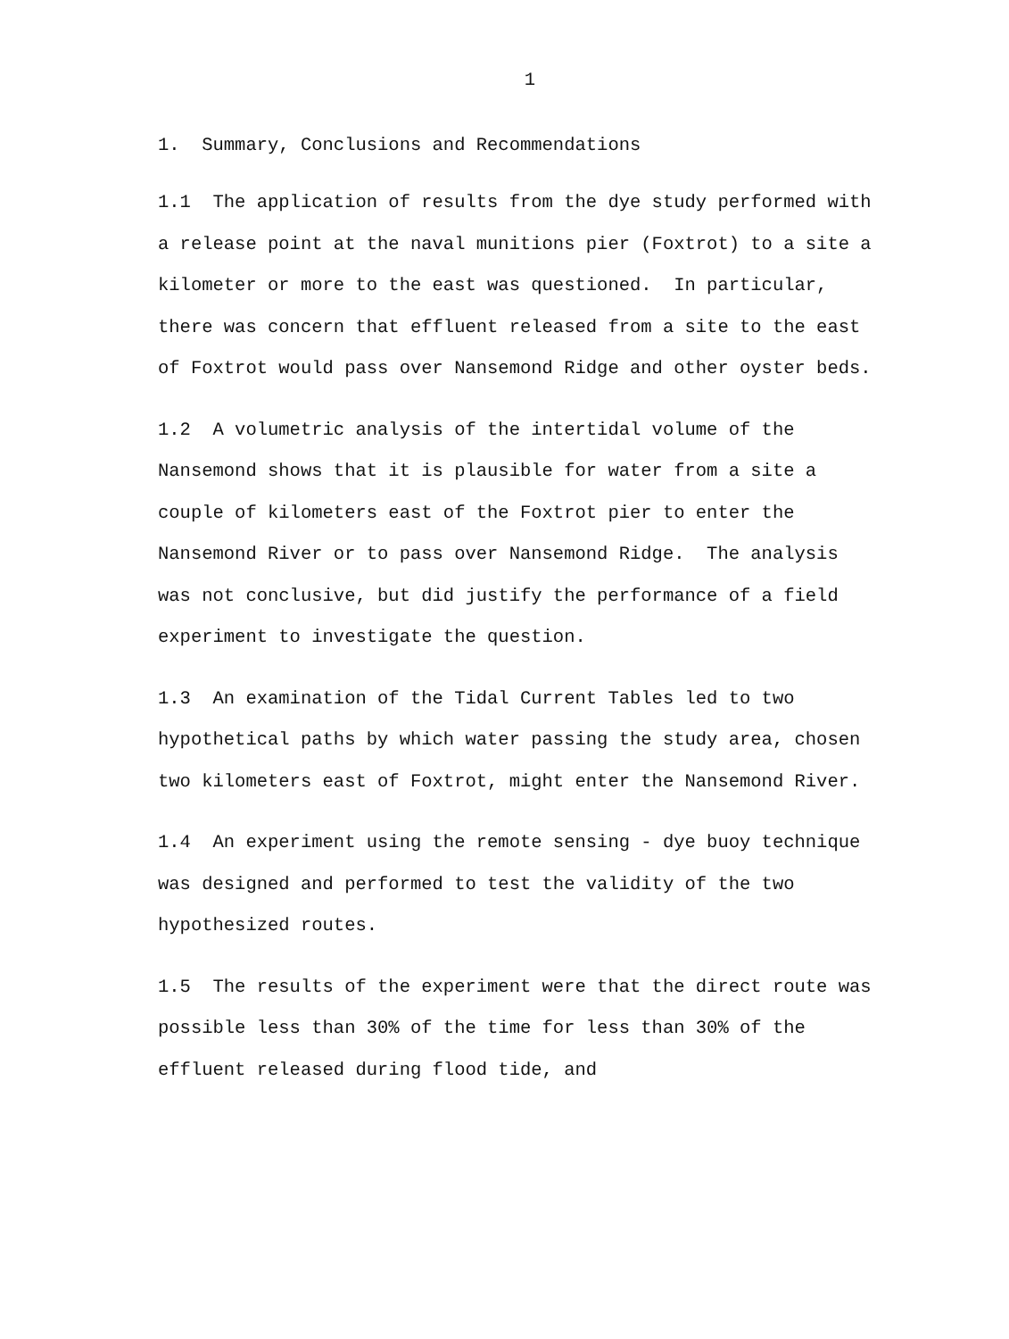1
1. Summary, Conclusions and Recommendations
1.1 The application of results from the dye study performed with a release point at the naval munitions pier (Foxtrot) to a site a kilometer or more to the east was questioned. In particular, there was concern that effluent released from a site to the east of Foxtrot would pass over Nansemond Ridge and other oyster beds.
1.2 A volumetric analysis of the intertidal volume of the Nansemond shows that it is plausible for water from a site a couple of kilometers east of the Foxtrot pier to enter the Nansemond River or to pass over Nansemond Ridge. The analysis was not conclusive, but did justify the performance of a field experiment to investigate the question.
1.3 An examination of the Tidal Current Tables led to two hypothetical paths by which water passing the study area, chosen two kilometers east of Foxtrot, might enter the Nansemond River.
1.4 An experiment using the remote sensing - dye buoy technique was designed and performed to test the validity of the two hypothesized routes.
1.5 The results of the experiment were that the direct route was possible less than 30% of the time for less than 30% of the effluent released during flood tide, and